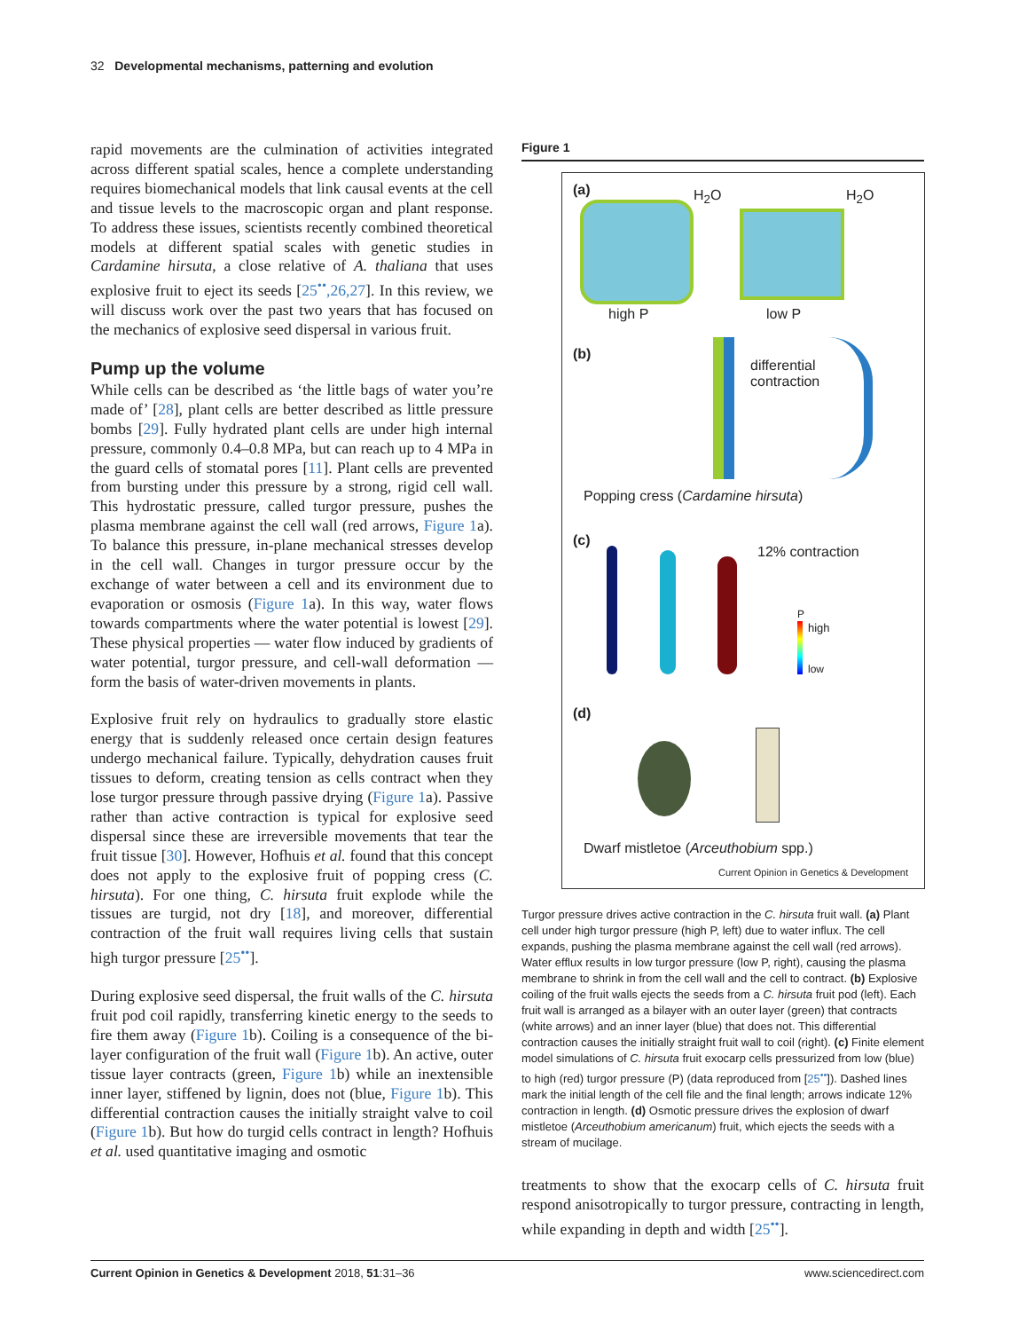32 Developmental mechanisms, patterning and evolution
rapid movements are the culmination of activities integrated across different spatial scales, hence a complete understanding requires biomechanical models that link causal events at the cell and tissue levels to the macroscopic organ and plant response. To address these issues, scientists recently combined theoretical models at different spatial scales with genetic studies in Cardamine hirsuta, a close relative of A. thaliana that uses explosive fruit to eject its seeds [25<sup>••</sup>,26,27]. In this review, we will discuss work over the past two years that has focused on the mechanics of explosive seed dispersal in various fruit.
Pump up the volume
While cells can be described as ‘the little bags of water you’re made of’ [28], plant cells are better described as little pressure bombs [29]. Fully hydrated plant cells are under high internal pressure, commonly 0.4–0.8 MPa, but can reach up to 4 MPa in the guard cells of stomatal pores [11]. Plant cells are prevented from bursting under this pressure by a strong, rigid cell wall. This hydrostatic pressure, called turgor pressure, pushes the plasma membrane against the cell wall (red arrows, Figure 1a). To balance this pressure, in-plane mechanical stresses develop in the cell wall. Changes in turgor pressure occur by the exchange of water between a cell and its environment due to evaporation or osmosis (Figure 1a). In this way, water flows towards compartments where the water potential is lowest [29]. These physical properties — water flow induced by gradients of water potential, turgor pressure, and cell-wall deformation — form the basis of water-driven movements in plants.
Explosive fruit rely on hydraulics to gradually store elastic energy that is suddenly released once certain design features undergo mechanical failure. Typically, dehydration causes fruit tissues to deform, creating tension as cells contract when they lose turgor pressure through passive drying (Figure 1a). Passive rather than active contraction is typical for explosive seed dispersal since these are irreversible movements that tear the fruit tissue [30]. However, Hofhuis et al. found that this concept does not apply to the explosive fruit of popping cress (C. hirsuta). For one thing, C. hirsuta fruit explode while the tissues are turgid, not dry [18], and moreover, differential contraction of the fruit wall requires living cells that sustain high turgor pressure [25<sup>••</sup>].
During explosive seed dispersal, the fruit walls of the C. hirsuta fruit pod coil rapidly, transferring kinetic energy to the seeds to fire them away (Figure 1b). Coiling is a consequence of the bi-layer configuration of the fruit wall (Figure 1b). An active, outer tissue layer contracts (green, Figure 1b) while an inextensible inner layer, stiffened by lignin, does not (blue, Figure 1b). This differential contraction causes the initially straight valve to coil (Figure 1b). But how do turgid cells contract in length? Hofhuis et al. used quantitative imaging and osmotic
Figure 1
(a) H<sub>2</sub>O H<sub>2</sub>O
high P low P
(b)
differential
contraction
Popping cress (Cardamine hirsuta)
(c)
12% contraction
P
high
low
(d)
Dwarf mistletoe (Arceuthobium spp.)
Current Opinion in Genetics & Development
Turgor pressure drives active contraction in the C. hirsuta fruit wall. (a) Plant cell under high turgor pressure (high P, left) due to water influx. The cell expands, pushing the plasma membrane against the cell wall (red arrows). Water efflux results in low turgor pressure (low P, right), causing the plasma membrane to shrink in from the cell wall and the cell to contract. (b) Explosive coiling of the fruit walls ejects the seeds from a C. hirsuta fruit pod (left). Each fruit wall is arranged as a bilayer with an outer layer (green) that contracts (white arrows) and an inner layer (blue) that does not. This differential contraction causes the initially straight fruit wall to coil (right). (c) Finite element model simulations of C. hirsuta fruit exocarp cells pressurized from low (blue) to high (red) turgor pressure (P) (data reproduced from [25<sup>••</sup>]). Dashed lines mark the initial length of the cell file and the final length; arrows indicate 12% contraction in length. (d) Osmotic pressure drives the explosion of dwarf mistletoe (Arceuthobium americanum) fruit, which ejects the seeds with a stream of mucilage.
treatments to show that the exocarp cells of C. hirsuta fruit respond anisotropically to turgor pressure, contracting in length, while expanding in depth and width [25<sup>••</sup>].
Current Opinion in Genetics & Development 2018, 51:31–36 www.sciencedirect.com